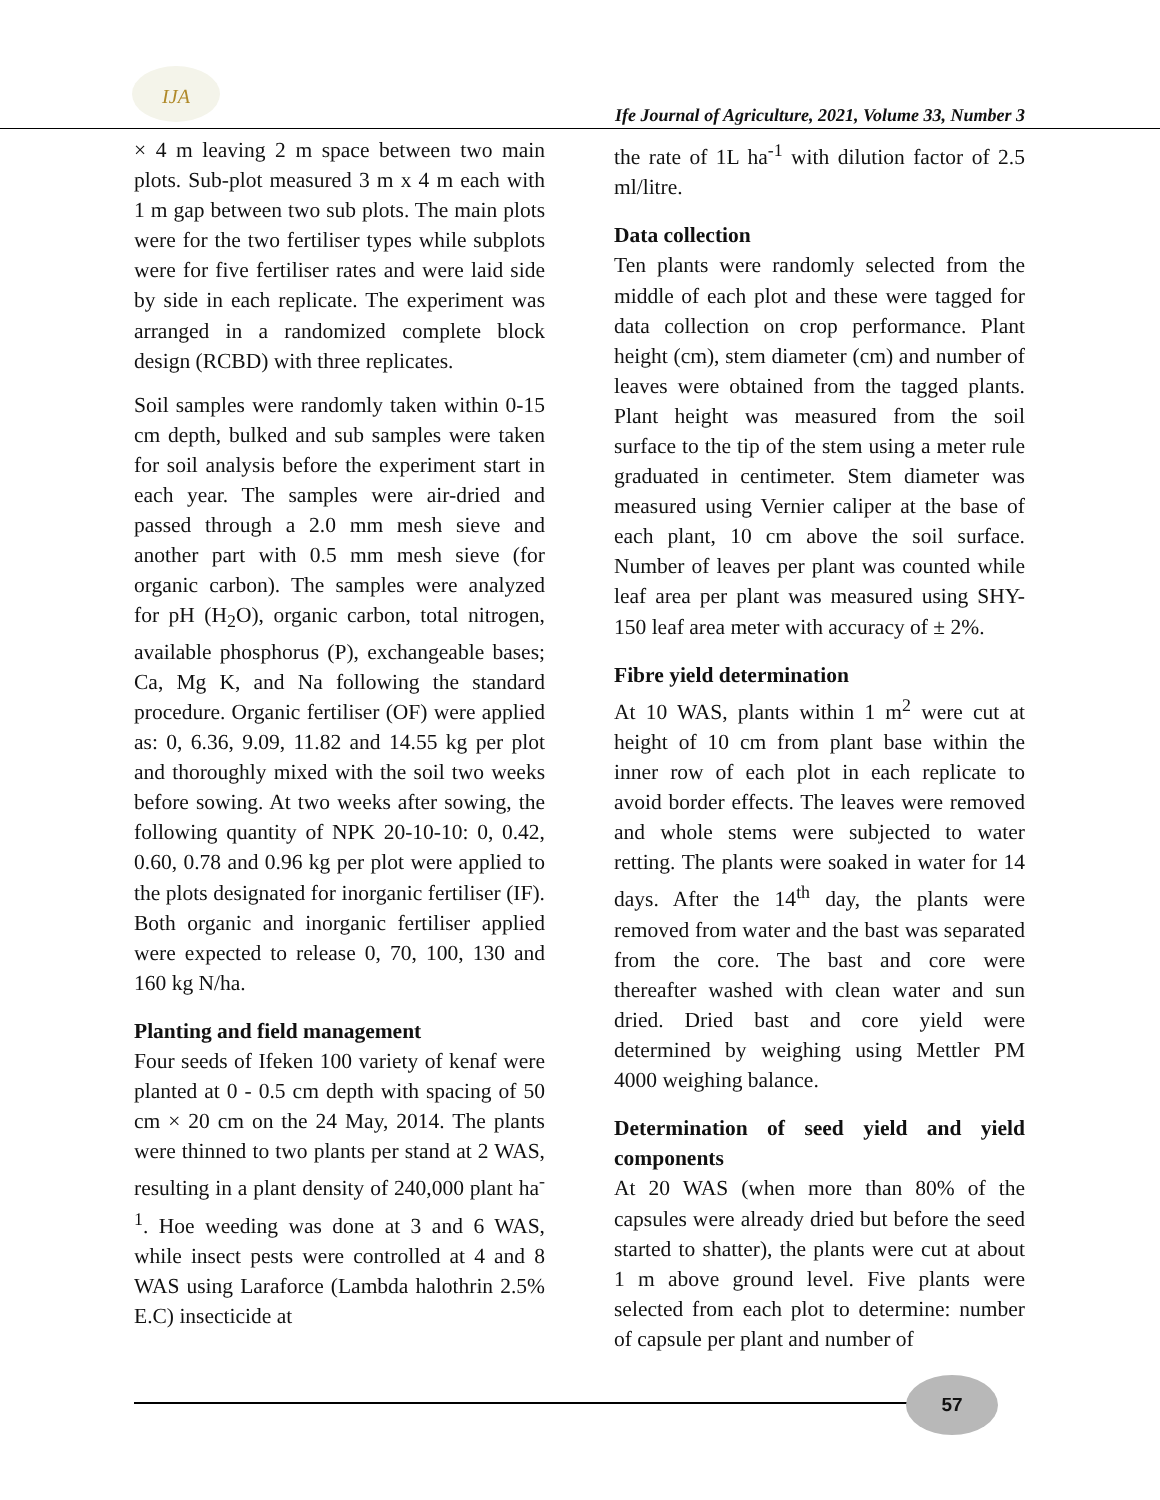IJA
Ife Journal of Agriculture, 2021, Volume 33, Number 3
× 4 m leaving 2 m space between two main plots. Sub-plot measured 3 m x 4 m each with 1 m gap between two sub plots. The main plots were for the two fertiliser types while subplots were for five fertiliser rates and were laid side by side in each replicate. The experiment was arranged in a randomized complete block design (RCBD) with three replicates.
Soil samples were randomly taken within 0-15 cm depth, bulked and sub samples were taken for soil analysis before the experiment start in each year. The samples were air-dried and passed through a 2.0 mm mesh sieve and another part with 0.5 mm mesh sieve (for organic carbon). The samples were analyzed for pH (H<sub>2</sub>O), organic carbon, total nitrogen, available phosphorus (P), exchangeable bases; Ca, Mg K, and Na following the standard procedure. Organic fertiliser (OF) were applied as: 0, 6.36, 9.09, 11.82 and 14.55 kg per plot and thoroughly mixed with the soil two weeks before sowing. At two weeks after sowing, the following quantity of NPK 20-10-10: 0, 0.42, 0.60, 0.78 and 0.96 kg per plot were applied to the plots designated for inorganic fertiliser (IF). Both organic and inorganic fertiliser applied were expected to release 0, 70, 100, 130 and 160 kg N/ha.
Planting and field management
Four seeds of Ifeken 100 variety of kenaf were planted at 0 - 0.5 cm depth with spacing of 50 cm × 20 cm on the 24 May, 2014. The plants were thinned to two plants per stand at 2 WAS, resulting in a plant density of 240,000 plant ha<sup>-1</sup>. Hoe weeding was done at 3 and 6 WAS, while insect pests were controlled at 4 and 8 WAS using Laraforce (Lambda halothrin 2.5% E.C) insecticide at
the rate of 1L ha<sup>-1</sup> with dilution factor of 2.5 ml/litre.
Data collection
Ten plants were randomly selected from the middle of each plot and these were tagged for data collection on crop performance. Plant height (cm), stem diameter (cm) and number of leaves were obtained from the tagged plants. Plant height was measured from the soil surface to the tip of the stem using a meter rule graduated in centimeter. Stem diameter was measured using Vernier caliper at the base of each plant, 10 cm above the soil surface. Number of leaves per plant was counted while leaf area per plant was measured using SHY- 150 leaf area meter with accuracy of ± 2%.
Fibre yield determination
At 10 WAS, plants within 1 m<sup>2</sup> were cut at height of 10 cm from plant base within the inner row of each plot in each replicate to avoid border effects. The leaves were removed and whole stems were subjected to water retting. The plants were soaked in water for 14 days. After the 14<sup>th</sup> day, the plants were removed from water and the bast was separated from the core. The bast and core were thereafter washed with clean water and sun dried. Dried bast and core yield were determined by weighing using Mettler PM 4000 weighing balance.
Determination of seed yield and yield components
At 20 WAS (when more than 80% of the capsules were already dried but before the seed started to shatter), the plants were cut at about 1 m above ground level. Five plants were selected from each plot to determine: number of capsule per plant and number of
57